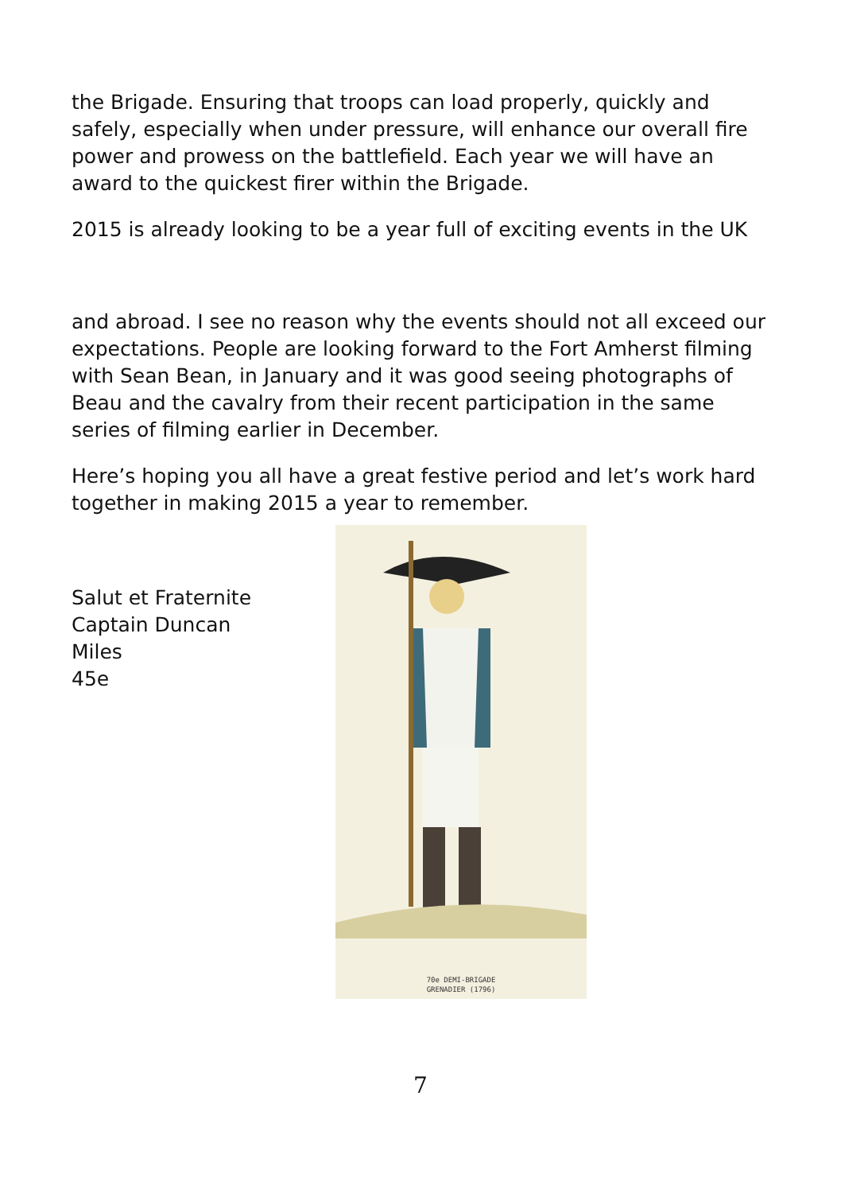the Brigade. Ensuring that troops can load properly, quickly and safely, especially when under pressure, will enhance our overall fire power and prowess on the battlefield. Each year we will have an award to the quickest firer within the Brigade.
2015 is already looking to be a year full of exciting events in the UK
and abroad. I see no reason why the events should not all exceed our expectations. People are looking forward to the Fort Amherst filming with Sean Bean, in January and it was good seeing photographs of Beau and the cavalry from their recent participation in the same series of filming earlier in December.
Here’s hoping you all have a great festive period and let’s work hard together in making 2015 a year to remember.
Salut et Fraternite
Captain Duncan
Miles
45e
70e DEMI-BRIGADE
GRENADIER (1796)
7